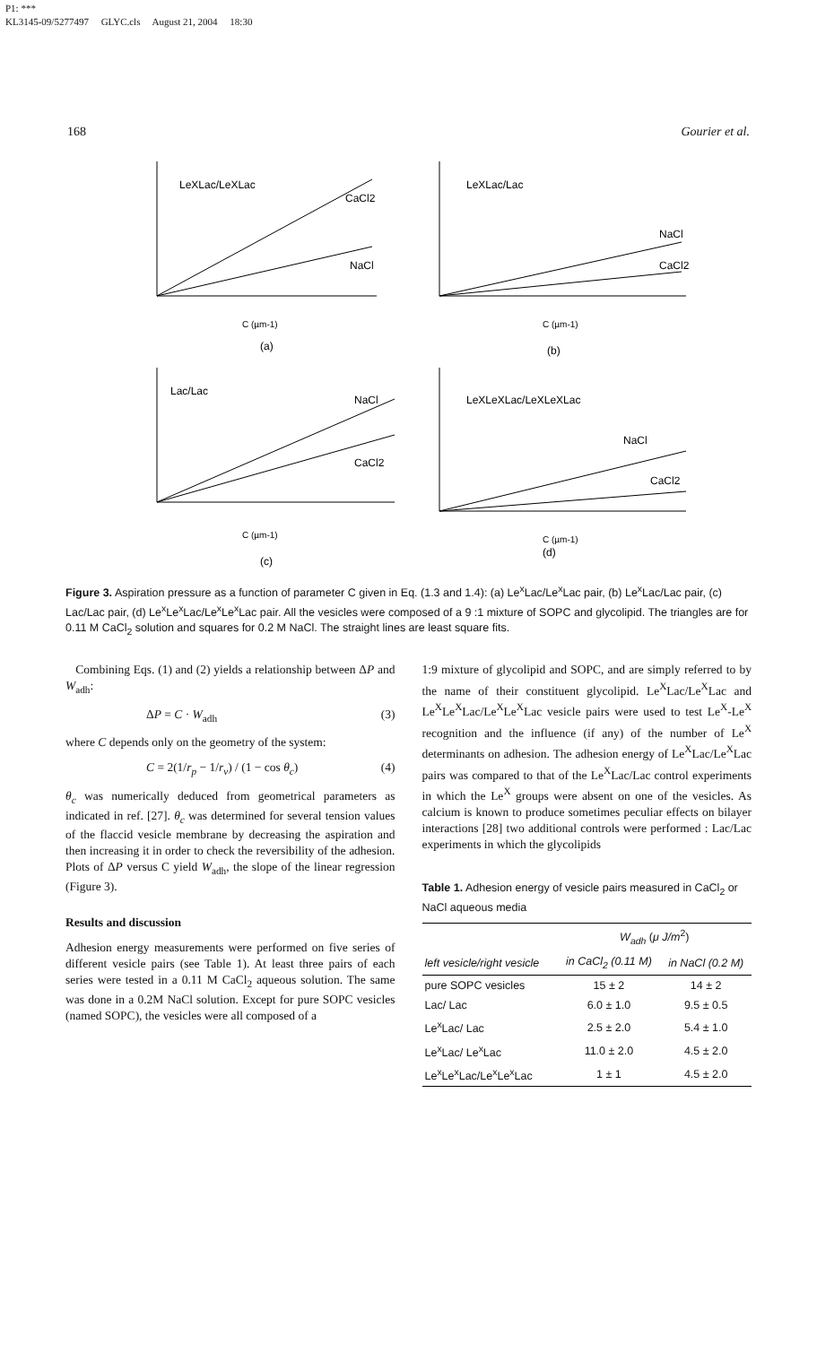P1: ***
KL3145-09/5277497 GLYC.cls August 21, 2004 18:30
168 Gourier et al.
LeXLac/LeXLac
CaCl2
NaCl
C (µm-1)
(a)
LeXLac/Lac
NaCl
CaCl2
C (µm-1)
(b)
Lac/Lac
NaCl
CaCl2
C (µm-1)
(c)
LeXLeXLac/LeXLeXLac
NaCl
CaCl2
C (µm-1)
(d)
Figure 3. Aspiration pressure as a function of parameter C given in Eq. (1.3 and 1.4): (a) Le<sup>x</sup>Lac/Le<sup>x</sup>Lac pair, (b) Le<sup>x</sup>Lac/Lac pair, (c) Lac/Lac pair, (d) Le<sup>x</sup>Le<sup>x</sup>Lac/Le<sup>x</sup>Le<sup>x</sup>Lac pair. All the vesicles were composed of a 9 :1 mixture of SOPC and glycolipid. The triangles are for 0.11 M CaCl<sub>2</sub> solution and squares for 0.2 M NaCl. The straight lines are least square fits.
Combining Eqs. (1) and (2) yields a relationship between ΔP and W<sub>adh</sub>:
ΔP = C · W<sub>adh</sub> (3)
where C depends only on the geometry of the system:
C = 2(1/r<sub>p</sub> − 1/r<sub>v</sub>) / (1 − cos θ<sub>c</sub>) (4)
θ<sub>c</sub> was numerically deduced from geometrical parameters as indicated in ref. [27]. θ<sub>c</sub> was determined for several tension values of the flaccid vesicle membrane by decreasing the aspiration and then increasing it in order to check the reversibility of the adhesion. Plots of ΔP versus C yield W<sub>adh</sub>, the slope of the linear regression (Figure 3).
Results and discussion
Adhesion energy measurements were performed on five series of different vesicle pairs (see Table 1). At least three pairs of each series were tested in a 0.11 M CaCl<sub>2</sub> aqueous solution. The same was done in a 0.2M NaCl solution. Except for pure SOPC vesicles (named SOPC), the vesicles were all composed of a
1:9 mixture of glycolipid and SOPC, and are simply referred to by the name of their constituent glycolipid. Le<sup>X</sup>Lac/Le<sup>X</sup>Lac and Le<sup>X</sup>Le<sup>X</sup>Lac/Le<sup>X</sup>Le<sup>X</sup>Lac vesicle pairs were used to test Le<sup>X</sup>-Le<sup>X</sup> recognition and the influence (if any) of the number of Le<sup>X</sup> determinants on adhesion. The adhesion energy of Le<sup>X</sup>Lac/Le<sup>X</sup>Lac pairs was compared to that of the Le<sup>X</sup>Lac/Lac control experiments in which the Le<sup>X</sup> groups were absent on one of the vesicles. As calcium is known to produce sometimes peculiar effects on bilayer interactions [28] two additional controls were performed : Lac/Lac experiments in which the glycolipids
Table 1. Adhesion energy of vesicle pairs measured in CaCl<sub>2</sub> or NaCl aqueous media
| | W<sub>adh</sub> ( μ J/m<sup>2</sup>) | |
| --- | --- | --- |
| left vesicle/right vesicle | in CaCl<sub>2</sub> (0.11 M) | in NaCl (0.2 M) |
| pure SOPC vesicles | 15 ± 2 | 14 ± 2 |
| Lac/ Lac | 6.0 ± 1.0 | 9.5 ± 0.5 |
| Le<sup>x</sup>Lac/ Lac | 2.5 ± 2.0 | 5.4 ± 1.0 |
| Le<sup>x</sup>Lac/ Le<sup>x</sup>Lac | 11.0 ± 2.0 | 4.5 ± 2.0 |
| Le<sup>x</sup>Le<sup>x</sup>Lac/Le<sup>x</sup>Le<sup>x</sup>Lac | 1 ± 1 | 4.5 ± 2.0 |